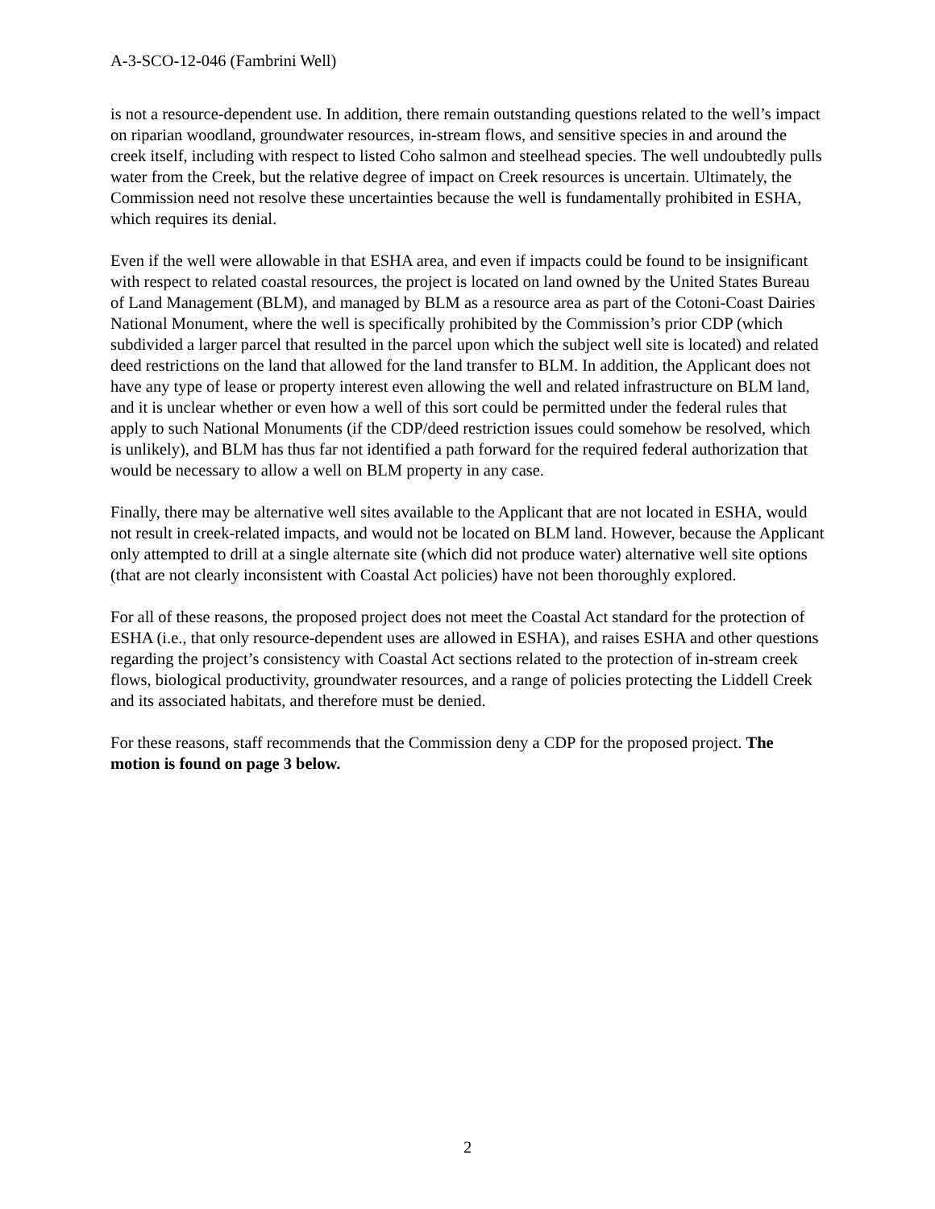A-3-SCO-12-046 (Fambrini Well)
is not a resource-dependent use. In addition, there remain outstanding questions related to the well’s impact on riparian woodland, groundwater resources, in-stream flows, and sensitive species in and around the creek itself, including with respect to listed Coho salmon and steelhead species. The well undoubtedly pulls water from the Creek, but the relative degree of impact on Creek resources is uncertain. Ultimately, the Commission need not resolve these uncertainties because the well is fundamentally prohibited in ESHA, which requires its denial.
Even if the well were allowable in that ESHA area, and even if impacts could be found to be insignificant with respect to related coastal resources, the project is located on land owned by the United States Bureau of Land Management (BLM), and managed by BLM as a resource area as part of the Cotoni-Coast Dairies National Monument, where the well is specifically prohibited by the Commission’s prior CDP (which subdivided a larger parcel that resulted in the parcel upon which the subject well site is located) and related deed restrictions on the land that allowed for the land transfer to BLM. In addition, the Applicant does not have any type of lease or property interest even allowing the well and related infrastructure on BLM land, and it is unclear whether or even how a well of this sort could be permitted under the federal rules that apply to such National Monuments (if the CDP/deed restriction issues could somehow be resolved, which is unlikely), and BLM has thus far not identified a path forward for the required federal authorization that would be necessary to allow a well on BLM property in any case.
Finally, there may be alternative well sites available to the Applicant that are not located in ESHA, would not result in creek-related impacts, and would not be located on BLM land. However, because the Applicant only attempted to drill at a single alternate site (which did not produce water) alternative well site options (that are not clearly inconsistent with Coastal Act policies) have not been thoroughly explored.
For all of these reasons, the proposed project does not meet the Coastal Act standard for the protection of ESHA (i.e., that only resource-dependent uses are allowed in ESHA), and raises ESHA and other questions regarding the project’s consistency with Coastal Act sections related to the protection of in-stream creek flows, biological productivity, groundwater resources, and a range of policies protecting the Liddell Creek and its associated habitats, and therefore must be denied.
For these reasons, staff recommends that the Commission deny a CDP for the proposed project. The motion is found on page 3 below.
2